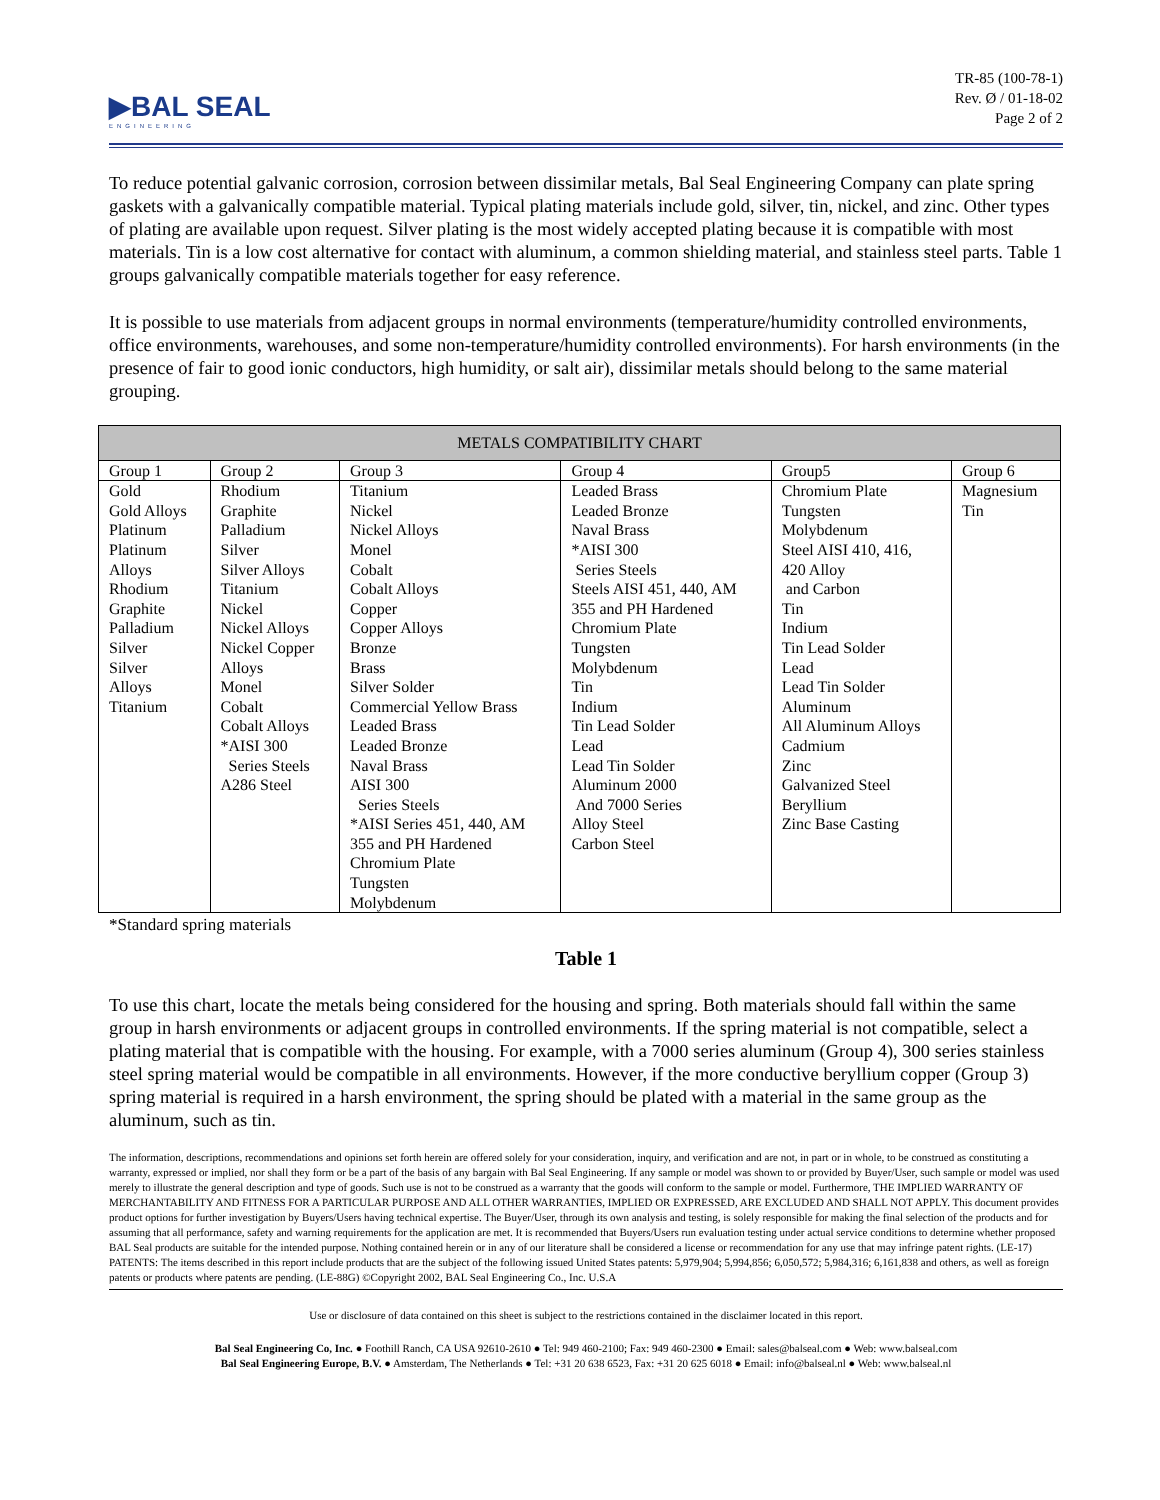▶BAL SEAL
ENGINEERING
TR-85 (100-78-1)
Rev. Ø / 01-18-02
Page 2 of 2
To reduce potential galvanic corrosion, corrosion between dissimilar metals, Bal Seal Engineering Company can plate spring gaskets with a galvanically compatible material. Typical plating materials include gold, silver, tin, nickel, and zinc. Other types of plating are available upon request. Silver plating is the most widely accepted plating because it is compatible with most materials. Tin is a low cost alternative for contact with aluminum, a common shielding material, and stainless steel parts. Table 1 groups galvanically compatible materials together for easy reference.
It is possible to use materials from adjacent groups in normal environments (temperature/humidity controlled environments, office environments, warehouses, and some non-temperature/humidity controlled environments). For harsh environments (in the presence of fair to good ionic conductors, high humidity, or salt air), dissimilar metals should belong to the same material grouping.
| METALS COMPATIBILITY CHART | | | | | |
| --- | --- | --- | --- | --- | --- |
| Group 1 | Group 2 | Group 3 | Group 4 | Group5 | Group 6 |
| Gold Gold Alloys Platinum Platinum Alloys Rhodium Graphite Palladium Silver Silver Alloys Titanium | Rhodium Graphite Palladium Silver Silver Alloys Titanium Nickel Nickel Alloys Nickel Copper Alloys Monel Cobalt Cobalt Alloys *AISI 300 Series Steels A286 Steel | Titanium Nickel Nickel Alloys Monel Cobalt Cobalt Alloys Copper Copper Alloys Bronze Brass Silver Solder Commercial Yellow Brass Leaded Brass Leaded Bronze Naval Brass AISI 300 Series Steels *AISI Series 451, 440, AM 355 and PH Hardened Chromium Plate Tungsten Molybdenum | Leaded Brass Leaded Bronze Naval Brass *AISI 300 Series Steels Steels AISI 451, 440, AM 355 and PH Hardened Chromium Plate Tungsten Molybdenum Tin Indium Tin Lead Solder Lead Lead Tin Solder Aluminum 2000 And 7000 Series Alloy Steel Carbon Steel | Chromium Plate Tungsten Molybdenum Steel AISI 410, 416, 420 Alloy and Carbon Tin Indium Tin Lead Solder Lead Lead Tin Solder Aluminum All Aluminum Alloys Cadmium Zinc Galvanized Steel Beryllium Zinc Base Casting | Magnesium Tin |
*Standard spring materials
Table 1
To use this chart, locate the metals being considered for the housing and spring. Both materials should fall within the same group in harsh environments or adjacent groups in controlled environments. If the spring material is not compatible, select a plating material that is compatible with the housing. For example, with a 7000 series aluminum (Group 4), 300 series stainless steel spring material would be compatible in all environments. However, if the more conductive beryllium copper (Group 3) spring material is required in a harsh environment, the spring should be plated with a material in the same group as the aluminum, such as tin.
The information, descriptions, recommendations and opinions set forth herein are offered solely for your consideration, inquiry, and verification and are not, in part or in whole, to be construed as constituting a warranty, expressed or implied, nor shall they form or be a part of the basis of any bargain with Bal Seal Engineering. If any sample or model was shown to or provided by Buyer/User, such sample or model was used merely to illustrate the general description and type of goods. Such use is not to be construed as a warranty that the goods will conform to the sample or model. Furthermore, THE IMPLIED WARRANTY OF MERCHANTABILITY AND FITNESS FOR A PARTICULAR PURPOSE AND ALL OTHER WARRANTIES, IMPLIED OR EXPRESSED, ARE EXCLUDED AND SHALL NOT APPLY. This document provides product options for further investigation by Buyers/Users having technical expertise. The Buyer/User, through its own analysis and testing, is solely responsible for making the final selection of the products and for assuming that all performance, safety and warning requirements for the application are met. It is recommended that Buyers/Users run evaluation testing under actual service conditions to determine whether proposed BAL Seal products are suitable for the intended purpose. Nothing contained herein or in any of our literature shall be considered a license or recommendation for any use that may infringe patent rights. (LE-17)
PATENTS: The items described in this report include products that are the subject of the following issued United States patents: 5,979,904; 5,994,856; 6,050,572; 5,984,316; 6,161,838 and others, as well as foreign patents or products where patents are pending. (LE-88G) ©Copyright 2002, BAL Seal Engineering Co., Inc. U.S.A
Use or disclosure of data contained on this sheet is subject to the restrictions contained in the disclaimer located in this report.
Bal Seal Engineering Co, Inc. ● Foothill Ranch, CA USA 92610-2610 ● Tel: 949 460-2100; Fax: 949 460-2300 ● Email: sales@balseal.com ● Web: www.balseal.com
Bal Seal Engineering Europe, B.V. ● Amsterdam, The Netherlands ● Tel: +31 20 638 6523, Fax: +31 20 625 6018 ● Email: info@balseal.nl ● Web: www.balseal.nl